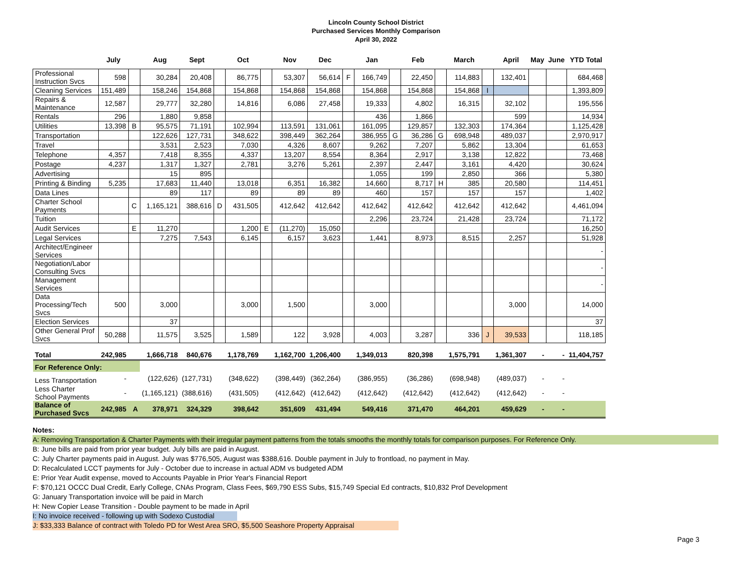Lincoln County School District
Purchased Services Monthly Comparison
April 30, 2022
| | July | | Aug | Sept | | Oct | | Nov | Dec | | Jan | | Feb | | March | | April | May | June | YTD Total |
| --- | --- | --- | --- | --- | --- | --- | --- | --- | --- | --- | --- | --- | --- | --- | --- | --- | --- | --- | --- | --- |
| Professional Instruction Svcs | 598 | | 30,284 | 20,408 | | 86,775 | | 53,307 | 56,614 | F | 166,749 | | 22,450 | | 114,883 | | 132,401 | | | 684,468 |
| Cleaning Services | 151,489 | | 158,246 | 154,868 | | 154,868 | | 154,868 | 154,868 | | 154,868 | | 154,868 | | 154,868 | I | | | | 1,393,809 |
| Repairs & Maintenance | 12,587 | | 29,777 | 32,280 | | 14,816 | | 6,086 | 27,458 | | 19,333 | | 4,802 | | 16,315 | | 32,102 | | | 195,556 |
| Rentals | 296 | | 1,880 | 9,858 | | | | | | | 436 | | 1,866 | | | | 599 | | | 14,934 |
| Utilities | 13,398 | B | 95,575 | 71,191 | | 102,994 | | 113,591 | 131,061 | | 161,095 | | 129,857 | | 132,303 | | 174,364 | | | 1,125,428 |
| Transportation | | | 122,626 | 127,731 | | 348,622 | | 398,449 | 362,264 | | 386,955 | G | 36,286 | G | 698,948 | | 489,037 | | | 2,970,917 |
| Travel | | | 3,531 | 2,523 | | 7,030 | | 4,326 | 8,607 | | 9,262 | | 7,207 | | 5,862 | | 13,304 | | | 61,653 |
| Telephone | 4,357 | | 7,418 | 8,355 | | 4,337 | | 13,207 | 8,554 | | 8,364 | | 2,917 | | 3,138 | | 12,822 | | | 73,468 |
| Postage | 4,237 | | 1,317 | 1,327 | | 2,781 | | 3,276 | 5,261 | | 2,397 | | 2,447 | | 3,161 | | 4,420 | | | 30,624 |
| Advertising | | | 15 | 895 | | | | | | | 1,055 | | 199 | | 2,850 | | 366 | | | 5,380 |
| Printing & Binding | 5,235 | | 17,683 | 11,440 | | 13,018 | | 6,351 | 16,382 | | 14,660 | | 8,717 | H | 385 | | 20,580 | | | 114,451 |
| Data Lines | | | 89 | 117 | | 89 | | 89 | 89 | | 460 | | 157 | | 157 | | 157 | | | 1,402 |
| Charter School Payments | | C | 1,165,121 | 388,616 | D | 431,505 | | 412,642 | 412,642 | | 412,642 | | 412,642 | | 412,642 | | 412,642 | | | 4,461,094 |
| Tuition | | | | | | | | | | | 2,296 | | 23,724 | | 21,428 | | 23,724 | | | 71,172 |
| Audit Services | | E | 11,270 | | | 1,200 | E | (11,270) | 15,050 | | | | | | | | | | | 16,250 |
| Legal Services | | | 7,275 | 7,543 | | 6,145 | | 6,157 | 3,623 | | 1,441 | | 8,973 | | 8,515 | | 2,257 | | | 51,928 |
| Architect/Engineer Services | | | | | | | | | | | | | | | | | | | | - |
| Negotiation/Labor Consulting Svcs | | | | | | | | | | | | | | | | | | | | - |
| Management Services | | | | | | | | | | | | | | | | | | | | - |
| Data Processing/Tech Svcs | 500 | | 3,000 | | | 3,000 | | 1,500 | | | 3,000 | | | | | | 3,000 | | | 14,000 |
| Election Services | | | 37 | | | | | | | | | | | | | | | | | 37 |
| Other General Prof Svcs | 50,288 | | 11,575 | 3,525 | | 1,589 | | 122 | 3,928 | | 4,003 | | 3,287 | | 336 | J | 39,533 | | | 118,185 |
| Total | 242,985 | | 1,666,718 | 840,676 | | 1,178,769 | | 1,162,700 | 1,206,400 | | 1,349,013 | | 820,398 | | 1,575,791 | | 1,361,307 | - | - | 11,404,757 |
| For Reference Only: | | | | | | | | | | | | | | | | | | | | |
| Less Transportation | - | | (122,626) | (127,731) | | (348,622) | | (398,449) | (362,264) | | (386,955) | | (36,286) | | (698,948) | | (489,037) | - | - | |
| Less Charter School Payments | - | | (1,165,121) | (388,616) | | (431,505) | | (412,642) | (412,642) | | (412,642) | | (412,642) | | (412,642) | | (412,642) | - | - | |
| Balance of Purchased Svcs | 242,985 | A | 378,971 | 324,329 | | 398,642 | | 351,609 | 431,494 | | 549,416 | | 371,470 | | 464,201 | | 459,629 | - | - | |
Notes:
A: Removing Transportation & Charter Payments with their irregular payment patterns from the totals smooths the monthly totals for comparison purposes. For Reference Only.
B: June bills are paid from prior year budget. July bills are paid in August.
C: July Charter payments paid in August. July was $776,505, August was $388,616. Double payment in July to frontload, no payment in May.
D: Recalculated LCCT payments for July - October due to increase in actual ADM vs budgeted ADM
E: Prior Year Audit expense, moved to Accounts Payable in Prior Year's Financial Report
F: $70,121 OCCC Dual Credit, Early College, CNAs Program, Class Fees, $69,790 ESS Subs, $15,749 Special Ed contracts, $10,832 Prof Development
G: January Transportation invoice will be paid in March
H: New Copier Lease Transition - Double payment to be made in April
I: No invoice received - following up with Sodexo Custodial
J: $33,333 Balance of contract with Toledo PD for West Area SRO, $5,500 Seashore Property Appraisal
Page 3